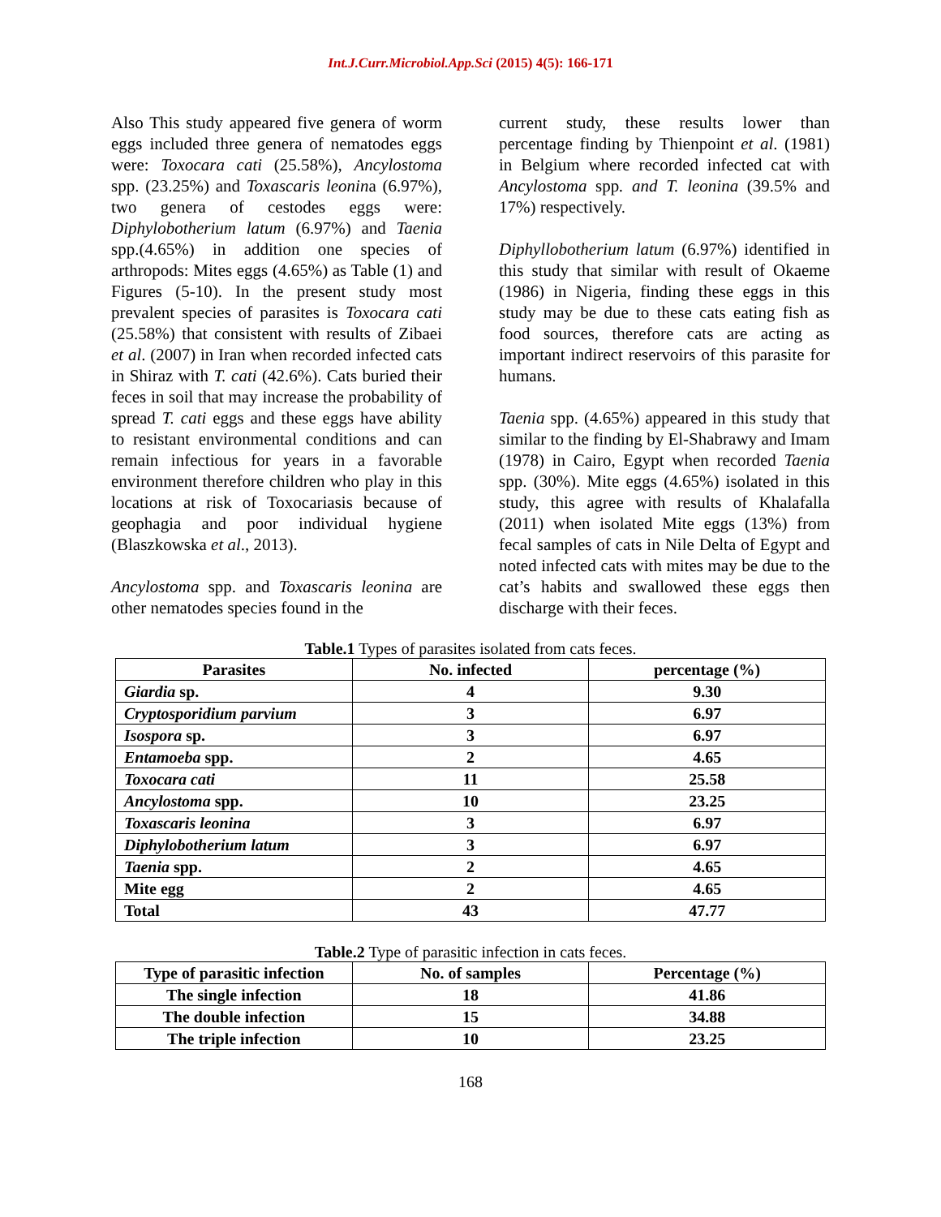Int.J.Curr.Microbiol.App.Sci (2015) 4(5): 166-171
Also This study appeared five genera of worm eggs included three genera of nematodes eggs were: Toxocara cati (25.58%), Ancylostoma spp. (23.25%) and Toxascaris leonina (6.97%), two genera of cestodes eggs were: Diphylobotherium latum (6.97%) and Taenia spp.(4.65%) in addition one species of arthropods: Mites eggs (4.65%) as Table (1) and Figures (5-10). In the present study most prevalent species of parasites is Toxocara cati (25.58%) that consistent with results of Zibaei et al. (2007) in Iran when recorded infected cats in Shiraz with T. cati (42.6%). Cats buried their feces in soil that may increase the probability of spread T. cati eggs and these eggs have ability to resistant environmental conditions and can remain infectious for years in a favorable environment therefore children who play in this locations at risk of Toxocariasis because of geophagia and poor individual hygiene (Blaszkowska et al., 2013).
Ancylostoma spp. and Toxascaris leonina are other nematodes species found in the
current study, these results lower than percentage finding by Thienpoint et al. (1981) in Belgium where recorded infected cat with Ancylostoma spp. and T. leonina (39.5% and 17%) respectively.
Diphyllobotherium latum (6.97%) identified in this study that similar with result of Okaeme (1986) in Nigeria, finding these eggs in this study may be due to these cats eating fish as food sources, therefore cats are acting as important indirect reservoirs of this parasite for humans.
Taenia spp. (4.65%) appeared in this study that similar to the finding by El-Shabrawy and Imam (1978) in Cairo, Egypt when recorded Taenia spp. (30%). Mite eggs (4.65%) isolated in this study, this agree with results of Khalafalla (2011) when isolated Mite eggs (13%) from fecal samples of cats in Nile Delta of Egypt and noted infected cats with mites may be due to the cat’s habits and swallowed these eggs then discharge with their feces.
Table.1 Types of parasites isolated from cats feces.
| Parasites | No. infected | percentage (%) |
| --- | --- | --- |
| Giardia sp. | 4 | 9.30 |
| Cryptosporidium parvium | 3 | 6.97 |
| Isospora sp. | 3 | 6.97 |
| Entamoeba spp. | 2 | 4.65 |
| Toxocara cati | 11 | 25.58 |
| Ancylostoma spp. | 10 | 23.25 |
| Toxascaris leonina | 3 | 6.97 |
| Diphylobotherium latum | 3 | 6.97 |
| Taenia spp. | 2 | 4.65 |
| Mite egg | 2 | 4.65 |
| Total | 43 | 47.77 |
Table.2 Type of parasitic infection in cats feces.
| Type of parasitic infection | No. of samples | Percentage (%) |
| --- | --- | --- |
| The single infection | 18 | 41.86 |
| The double infection | 15 | 34.88 |
| The triple infection | 10 | 23.25 |
168